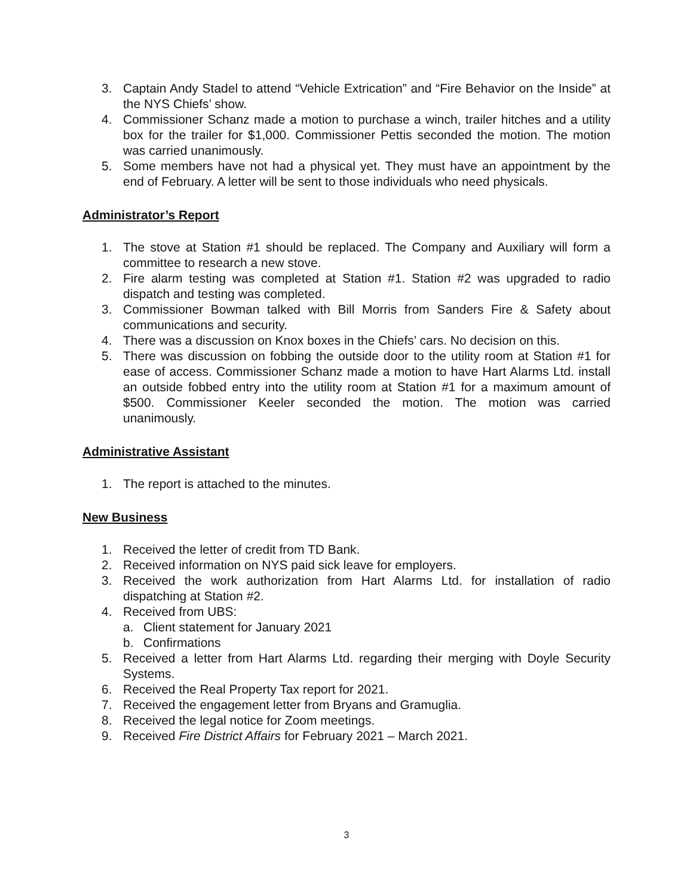3. Captain Andy Stadel to attend “Vehicle Extrication” and “Fire Behavior on the Inside” at the NYS Chiefs’ show.
4. Commissioner Schanz made a motion to purchase a winch, trailer hitches and a utility box for the trailer for $1,000. Commissioner Pettis seconded the motion. The motion was carried unanimously.
5. Some members have not had a physical yet. They must have an appointment by the end of February. A letter will be sent to those individuals who need physicals.
Administrator’s Report
1. The stove at Station #1 should be replaced. The Company and Auxiliary will form a committee to research a new stove.
2. Fire alarm testing was completed at Station #1. Station #2 was upgraded to radio dispatch and testing was completed.
3. Commissioner Bowman talked with Bill Morris from Sanders Fire & Safety about communications and security.
4. There was a discussion on Knox boxes in the Chiefs’ cars. No decision on this.
5. There was discussion on fobbing the outside door to the utility room at Station #1 for ease of access. Commissioner Schanz made a motion to have Hart Alarms Ltd. install an outside fobbed entry into the utility room at Station #1 for a maximum amount of $500. Commissioner Keeler seconded the motion. The motion was carried unanimously.
Administrative Assistant
1. The report is attached to the minutes.
New Business
1. Received the letter of credit from TD Bank.
2. Received information on NYS paid sick leave for employers.
3. Received the work authorization from Hart Alarms Ltd. for installation of radio dispatching at Station #2.
4. Received from UBS:
a. Client statement for January 2021
b. Confirmations
5. Received a letter from Hart Alarms Ltd. regarding their merging with Doyle Security Systems.
6. Received the Real Property Tax report for 2021.
7. Received the engagement letter from Bryans and Gramuglia.
8. Received the legal notice for Zoom meetings.
9. Received Fire District Affairs for February 2021 – March 2021.
3